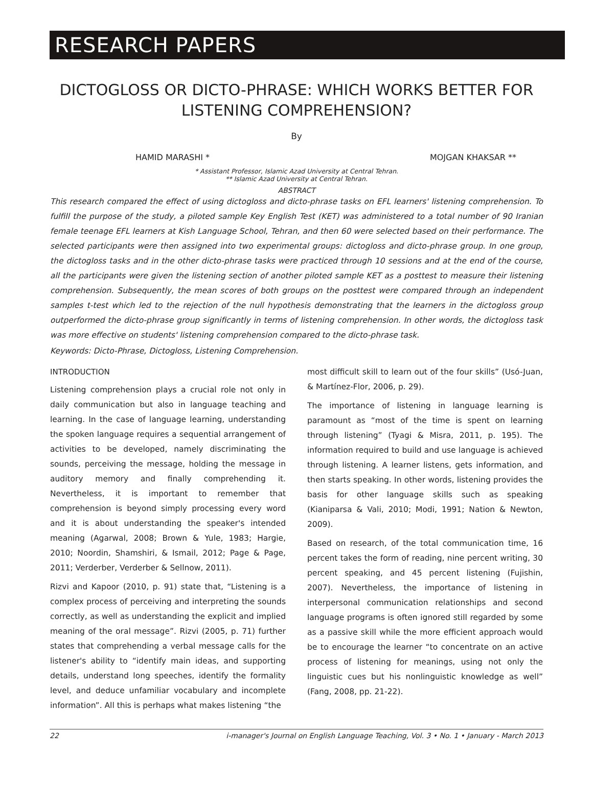RESEARCH PAPERS
DICTOGLOSS OR DICTO-PHRASE: WHICH WORKS BETTER FOR LISTENING COMPREHENSION?
By
HAMID MARASHI * MOJGAN KHAKSAR **
* Assistant Professor, Islamic Azad University at Central Tehran.
** Islamic Azad University at Central Tehran.
ABSTRACT
This research compared the effect of using dictogloss and dicto-phrase tasks on EFL learners' listening comprehension. To fulfill the purpose of the study, a piloted sample Key English Test (KET) was administered to a total number of 90 Iranian female teenage EFL learners at Kish Language School, Tehran, and then 60 were selected based on their performance. The selected participants were then assigned into two experimental groups: dictogloss and dicto-phrase group. In one group, the dictogloss tasks and in the other dicto-phrase tasks were practiced through 10 sessions and at the end of the course, all the participants were given the listening section of another piloted sample KET as a posttest to measure their listening comprehension. Subsequently, the mean scores of both groups on the posttest were compared through an independent samples t-test which led to the rejection of the null hypothesis demonstrating that the learners in the dictogloss group outperformed the dicto-phrase group significantly in terms of listening comprehension. In other words, the dictogloss task was more effective on students' listening comprehension compared to the dicto-phrase task.
Keywords: Dicto-Phrase, Dictogloss, Listening Comprehension.
INTRODUCTION
Listening comprehension plays a crucial role not only in daily communication but also in language teaching and learning. In the case of language learning, understanding the spoken language requires a sequential arrangement of activities to be developed, namely discriminating the sounds, perceiving the message, holding the message in auditory memory and finally comprehending it. Nevertheless, it is important to remember that comprehension is beyond simply processing every word and it is about understanding the speaker's intended meaning (Agarwal, 2008; Brown & Yule, 1983; Hargie, 2010; Noordin, Shamshiri, & Ismail, 2012; Page & Page, 2011; Verderber, Verderber & Sellnow, 2011).
Rizvi and Kapoor (2010, p. 91) state that, “Listening is a complex process of perceiving and interpreting the sounds correctly, as well as understanding the explicit and implied meaning of the oral message”. Rizvi (2005, p. 71) further states that comprehending a verbal message calls for the listener's ability to “identify main ideas, and supporting details, understand long speeches, identify the formality level, and deduce unfamiliar vocabulary and incomplete information”. All this is perhaps what makes listening “the
most difficult skill to learn out of the four skills” (Usó-Juan, & Martínez-Flor, 2006, p. 29).
The importance of listening in language learning is paramount as “most of the time is spent on learning through listening” (Tyagi & Misra, 2011, p. 195). The information required to build and use language is achieved through listening. A learner listens, gets information, and then starts speaking. In other words, listening provides the basis for other language skills such as speaking (Kianiparsa & Vali, 2010; Modi, 1991; Nation & Newton, 2009).
Based on research, of the total communication time, 16 percent takes the form of reading, nine percent writing, 30 percent speaking, and 45 percent listening (Fujishin, 2007). Nevertheless, the importance of listening in interpersonal communication relationships and second language programs is often ignored still regarded by some as a passive skill while the more efficient approach would be to encourage the learner “to concentrate on an active process of listening for meanings, using not only the linguistic cues but his nonlinguistic knowledge as well” (Fang, 2008, pp. 21-22).
22 i-manager's Journal on English Language Teaching, Vol. 3 • No. 1 • January - March 2013